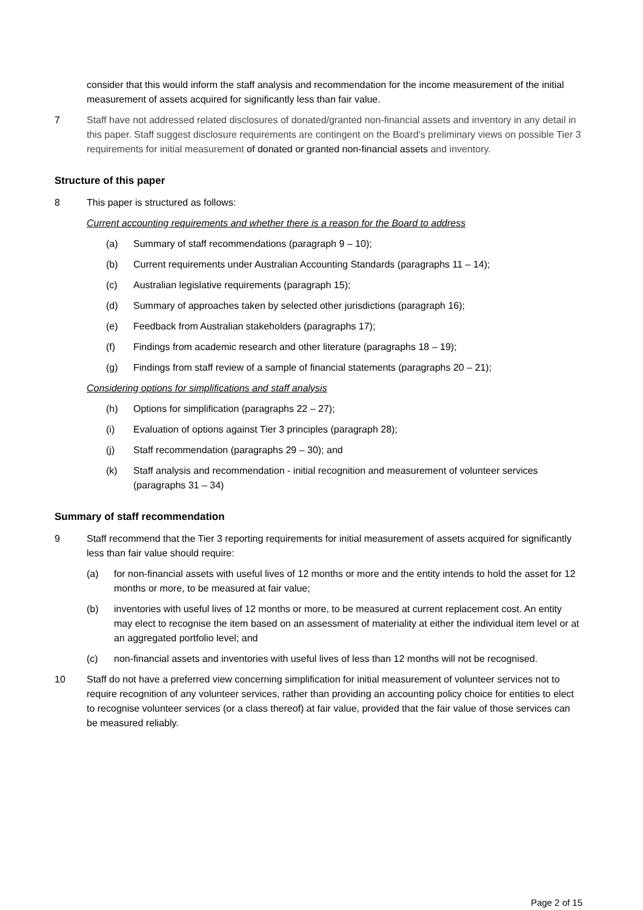consider that this would inform the staff analysis and recommendation for the income measurement of the initial measurement of assets acquired for significantly less than fair value.
7 Staff have not addressed related disclosures of donated/granted non-financial assets and inventory in any detail in this paper. Staff suggest disclosure requirements are contingent on the Board's preliminary views on possible Tier 3 requirements for initial measurement of donated or granted non-financial assets and inventory.
Structure of this paper
8 This paper is structured as follows:
Current accounting requirements and whether there is a reason for the Board to address
(a) Summary of staff recommendations (paragraph 9 – 10);
(b) Current requirements under Australian Accounting Standards (paragraphs 11 – 14);
(c) Australian legislative requirements (paragraph 15);
(d) Summary of approaches taken by selected other jurisdictions (paragraph 16);
(e) Feedback from Australian stakeholders (paragraphs 17);
(f) Findings from academic research and other literature (paragraphs 18 – 19);
(g) Findings from staff review of a sample of financial statements (paragraphs 20 – 21);
Considering options for simplifications and staff analysis
(h) Options for simplification (paragraphs 22 – 27);
(i) Evaluation of options against Tier 3 principles (paragraph 28);
(j) Staff recommendation (paragraphs 29 – 30); and
(k) Staff analysis and recommendation - initial recognition and measurement of volunteer services (paragraphs 31 – 34)
Summary of staff recommendation
9 Staff recommend that the Tier 3 reporting requirements for initial measurement of assets acquired for significantly less than fair value should require:
(a) for non-financial assets with useful lives of 12 months or more and the entity intends to hold the asset for 12 months or more, to be measured at fair value;
(b) inventories with useful lives of 12 months or more, to be measured at current replacement cost. An entity may elect to recognise the item based on an assessment of materiality at either the individual item level or at an aggregated portfolio level; and
(c) non-financial assets and inventories with useful lives of less than 12 months will not be recognised.
10 Staff do not have a preferred view concerning simplification for initial measurement of volunteer services not to require recognition of any volunteer services, rather than providing an accounting policy choice for entities to elect to recognise volunteer services (or a class thereof) at fair value, provided that the fair value of those services can be measured reliably.
Page 2 of 15